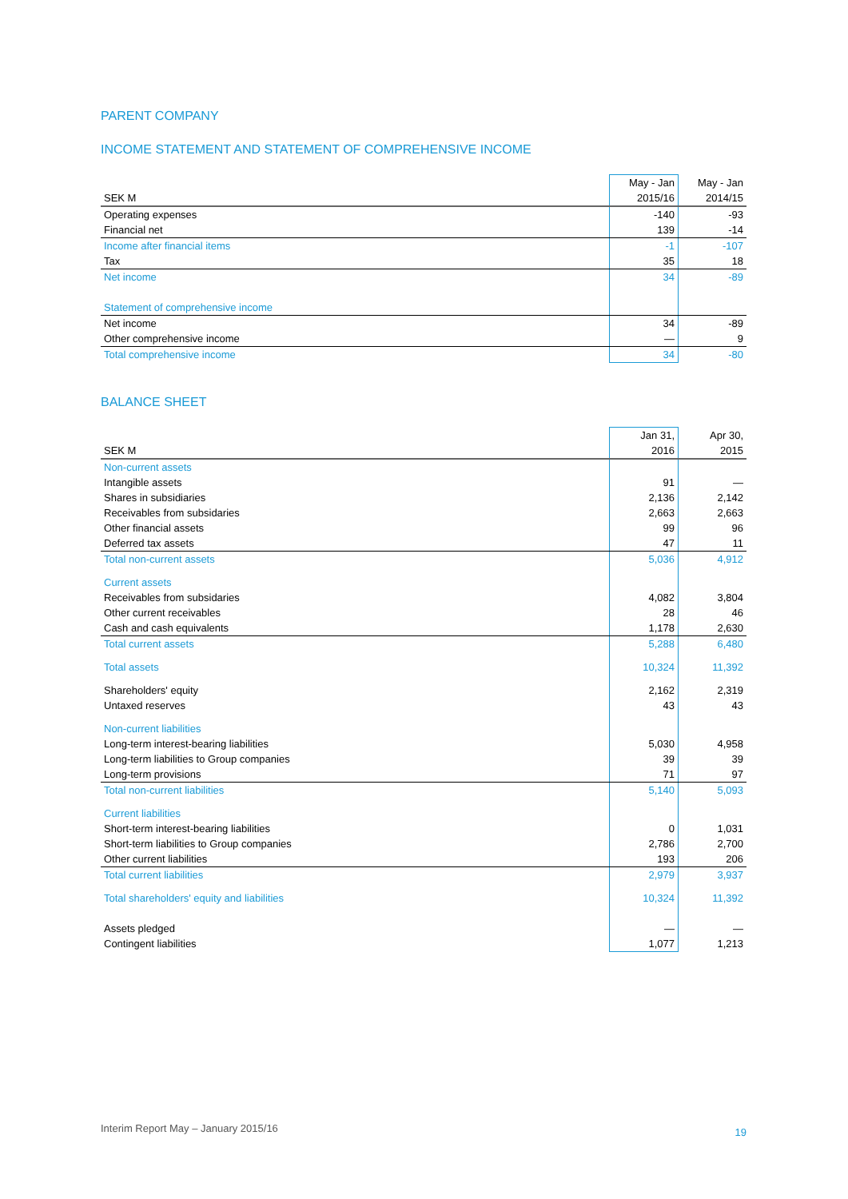PARENT COMPANY
INCOME STATEMENT AND STATEMENT OF COMPREHENSIVE INCOME
| | May - Jan | May - Jan |
| --- | --- | --- |
| SEK M | 2015/16 | 2014/15 |
| Operating expenses | -140 | -93 |
| Financial net | 139 | -14 |
| Income after financial items | -1 | -107 |
| Tax | 35 | 18 |
| Net income | 34 | -89 |
| Statement of comprehensive income | | |
| Net income | 34 | -89 |
| Other comprehensive income | — | 9 |
| Total comprehensive income | 34 | -80 |
BALANCE SHEET
| | Jan 31, | Apr 30, |
| --- | --- | --- |
| SEK M | 2016 | 2015 |
| Non-current assets | | |
| Intangible assets | 91 | — |
| Shares in subsidiaries | 2,136 | 2,142 |
| Receivables from subsidaries | 2,663 | 2,663 |
| Other financial assets | 99 | 96 |
| Deferred tax assets | 47 | 11 |
| Total non-current assets | 5,036 | 4,912 |
| Current assets | | |
| Receivables from subsidaries | 4,082 | 3,804 |
| Other current receivables | 28 | 46 |
| Cash and cash equivalents | 1,178 | 2,630 |
| Total current assets | 5,288 | 6,480 |
| Total assets | 10,324 | 11,392 |
| Shareholders' equity | 2,162 | 2,319 |
| Untaxed reserves | 43 | 43 |
| Non-current liabilities | | |
| Long-term interest-bearing liabilities | 5,030 | 4,958 |
| Long-term liabilities to Group companies | 39 | 39 |
| Long-term provisions | 71 | 97 |
| Total non-current liabilities | 5,140 | 5,093 |
| Current liabilities | | |
| Short-term interest-bearing liabilities | 0 | 1,031 |
| Short-term liabilities to Group companies | 2,786 | 2,700 |
| Other current liabilities | 193 | 206 |
| Total current liabilities | 2,979 | 3,937 |
| Total shareholders' equity and liabilities | 10,324 | 11,392 |
| Assets pledged | — | — |
| Contingent liabilities | 1,077 | 1,213 |
Interim Report May – January 2015/16 19